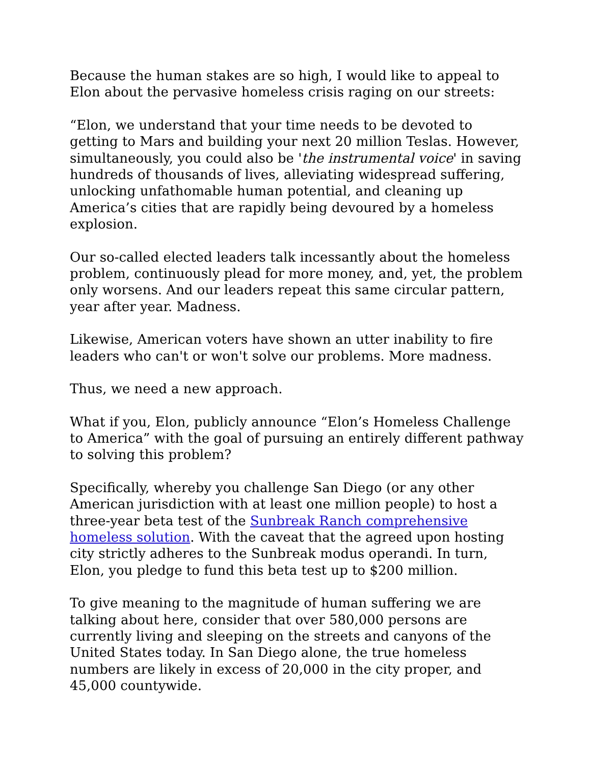Because the human stakes are so high, I would like to appeal to Elon about the pervasive homeless crisis raging on our streets:
“Elon, we understand that your time needs to be devoted to getting to Mars and building your next 20 million Teslas. However, simultaneously, you could also be 'the instrumental voice' in saving hundreds of thousands of lives, alleviating widespread suffering, unlocking unfathomable human potential, and cleaning up America’s cities that are rapidly being devoured by a homeless explosion.
Our so-called elected leaders talk incessantly about the homeless problem, continuously plead for more money, and, yet, the problem only worsens. And our leaders repeat this same circular pattern, year after year. Madness.
Likewise, American voters have shown an utter inability to fire leaders who can't or won't solve our problems. More madness.
Thus, we need a new approach.
What if you, Elon, publicly announce “Elon’s Homeless Challenge to America” with the goal of pursuing an entirely different pathway to solving this problem?
Specifically, whereby you challenge San Diego (or any other American jurisdiction with at least one million people) to host a three-year beta test of the Sunbreak Ranch comprehensive homeless solution. With the caveat that the agreed upon hosting city strictly adheres to the Sunbreak modus operandi. In turn, Elon, you pledge to fund this beta test up to $200 million.
To give meaning to the magnitude of human suffering we are talking about here, consider that over 580,000 persons are currently living and sleeping on the streets and canyons of the United States today. In San Diego alone, the true homeless numbers are likely in excess of 20,000 in the city proper, and 45,000 countywide.